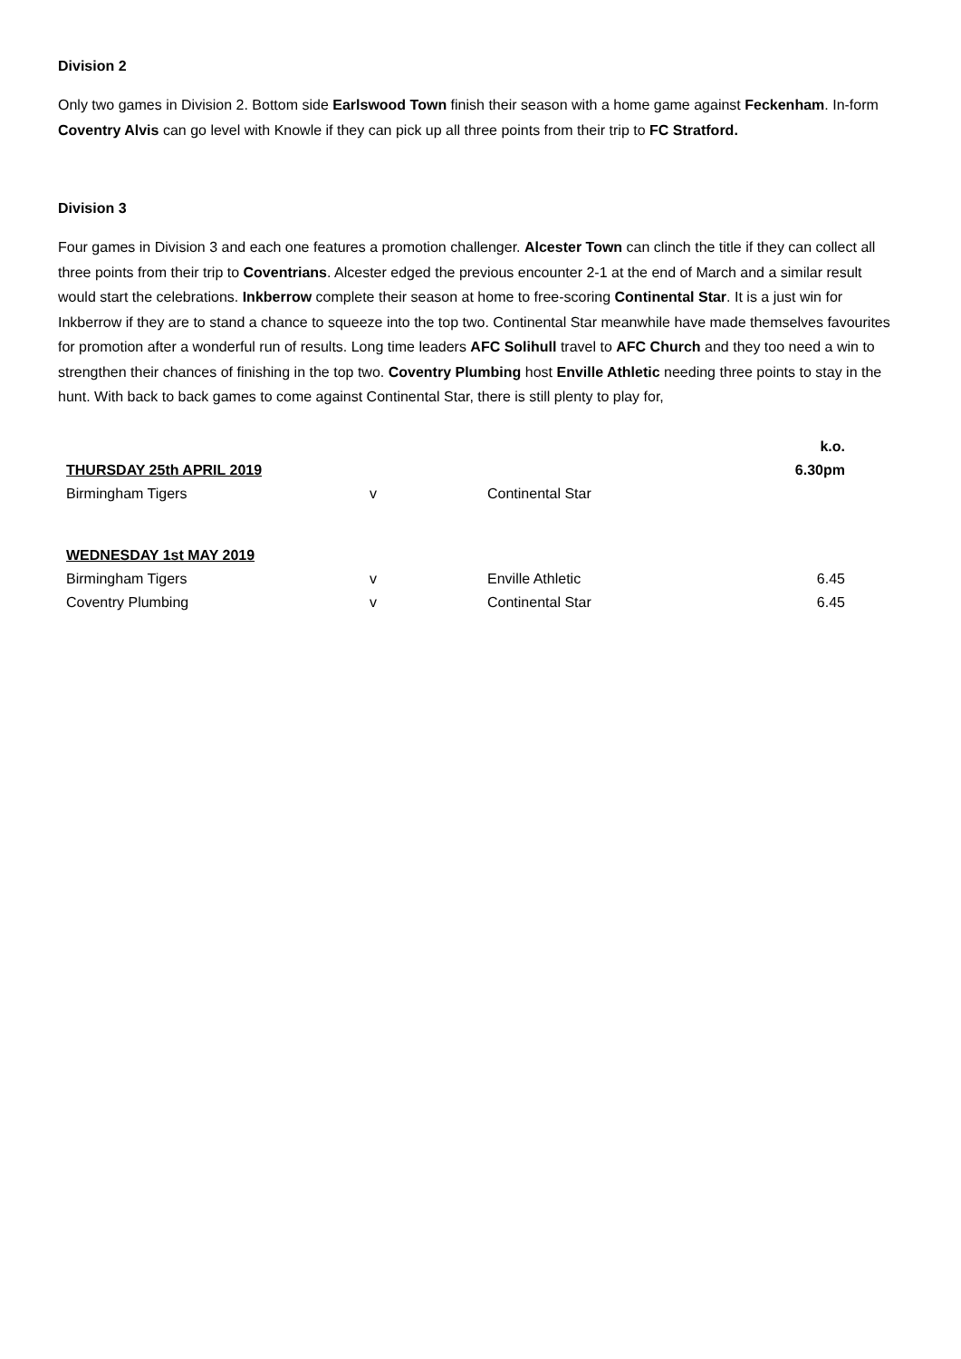Division 2
Only two games in Division 2. Bottom side Earlswood Town finish their season with a home game against Feckenham. In-form Coventry Alvis can go level with Knowle if they can pick up all three points from their trip to FC Stratford.
Division 3
Four games in Division 3 and each one features a promotion challenger. Alcester Town can clinch the title if they can collect all three points from their trip to Coventrians. Alcester edged the previous encounter 2-1 at the end of March and a similar result would start the celebrations. Inkberrow complete their season at home to free-scoring Continental Star. It is a just win for Inkberrow if they are to stand a chance to squeeze into the top two. Continental Star meanwhile have made themselves favourites for promotion after a wonderful run of results. Long time leaders AFC Solihull travel to AFC Church and they too need a win to strengthen their chances of finishing in the top two. Coventry Plumbing host Enville Athletic needing three points to stay in the hunt. With back to back games to come against Continental Star, there is still plenty to play for,
| | | | k.o. |
| THURSDAY 25th APRIL 2019 | | | 6.30pm |
| Birmingham Tigers | v | Continental Star | |
| WEDNESDAY 1st MAY 2019 | | | |
| Birmingham Tigers | v | Enville Athletic | 6.45 |
| Coventry Plumbing | v | Continental Star | 6.45 |